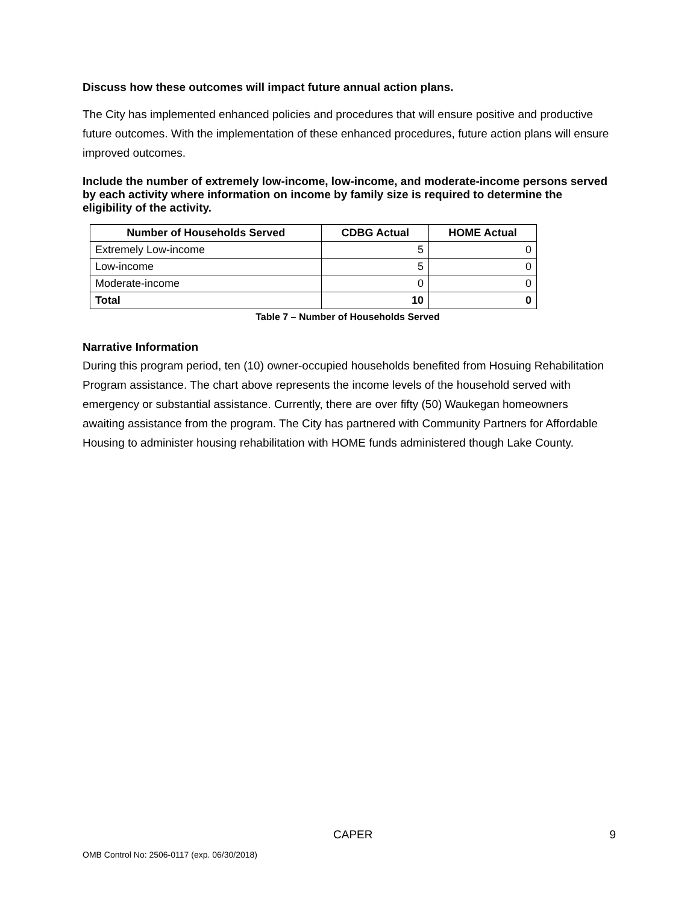Discuss how these outcomes will impact future annual action plans.
The City has implemented enhanced policies and procedures that will ensure positive and productive future outcomes. With the implementation of these enhanced procedures, future action plans will ensure improved outcomes.
Include the number of extremely low-income, low-income, and moderate-income persons served by each activity where information on income by family size is required to determine the eligibility of the activity.
| Number of Households Served | CDBG Actual | HOME Actual |
| --- | --- | --- |
| Extremely Low-income | 5 | 0 |
| Low-income | 5 | 0 |
| Moderate-income | 0 | 0 |
| Total | 10 | 0 |
Table 7 – Number of Households Served
Narrative Information
During this program period, ten (10) owner-occupied households benefited from Hosuing Rehabilitation Program assistance. The chart above represents the income levels of the household served with emergency or substantial assistance. Currently, there are over fifty (50) Waukegan homeowners awaiting assistance from the program. The City has partnered with Community Partners for Affordable Housing to administer housing rehabilitation with HOME funds administered though Lake County.
CAPER 9
OMB Control No: 2506-0117 (exp. 06/30/2018)